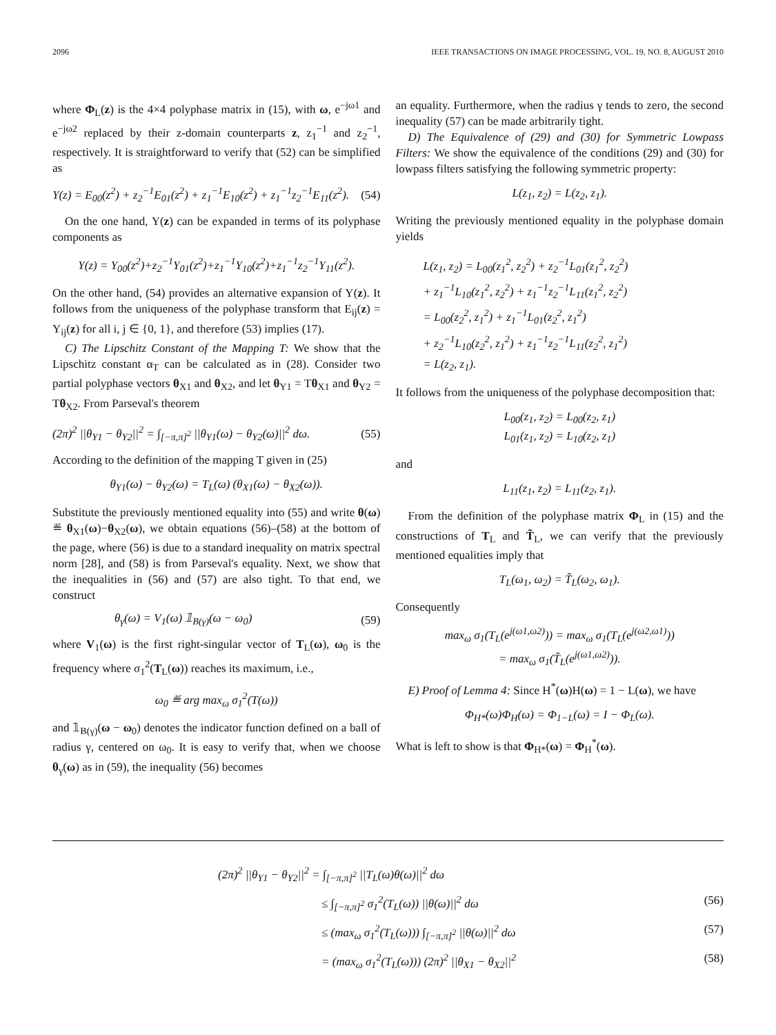2096 IEEE TRANSACTIONS ON IMAGE PROCESSING, VOL. 19, NO. 8, AUGUST 2010
where Φ<sub>L</sub>(z) is the 4×4 polyphase matrix in (15), with ω, e<sup>−jω1</sup> and e<sup>−jω2</sup> replaced by their z-domain counterparts z, z<sub>1</sub><sup>−1</sup> and z<sub>2</sub><sup>−1</sup>, respectively. It is straightforward to verify that (52) can be simplified as
Y(z) = E<sub>00</sub>(z<sup>2</sup>) + z<sub>2</sub><sup>−1</sup>E<sub>01</sub>(z<sup>2</sup>) + z<sub>1</sub><sup>−1</sup>E<sub>10</sub>(z<sup>2</sup>) + z<sub>1</sub><sup>−1</sup>z<sub>2</sub><sup>−1</sup>E<sub>11</sub>(z<sup>2</sup>). (54)
On the one hand, Y(z) can be expanded in terms of its polyphase components as
Y(z) = Y<sub>00</sub>(z<sup>2</sup>)+z<sub>2</sub><sup>−1</sup>Y<sub>01</sub>(z<sup>2</sup>)+z<sub>1</sub><sup>−1</sup>Y<sub>10</sub>(z<sup>2</sup>)+z<sub>1</sub><sup>−1</sup>z<sub>2</sub><sup>−1</sup>Y<sub>11</sub>(z<sup>2</sup>).
On the other hand, (54) provides an alternative expansion of Y(z). It follows from the uniqueness of the polyphase transform that E<sub>ij</sub>(z) = Y<sub>ij</sub>(z) for all i, j ∈ {0, 1}, and therefore (53) implies (17).
C) The Lipschitz Constant of the Mapping T: We show that the Lipschitz constant α<sub>T</sub> can be calculated as in (28). Consider two partial polyphase vectors θ<sub>X1</sub> and θ<sub>X2</sub>, and let θ<sub>Y1</sub> = Tθ<sub>X1</sub> and θ<sub>Y2</sub> = Tθ<sub>X2</sub>. From Parseval's theorem
(2π)<sup>2</sup> ||θ<sub>Y1</sub> − θ<sub>Y2</sub>||<sup>2</sup> = ∫<sub>[−π,π]<sup>2</sup></sub> ||θ<sub>Y1</sub>(ω) − θ<sub>Y2</sub>(ω)||<sup>2</sup> dω. (55)
According to the definition of the mapping T given in (25)
θ<sub>Y1</sub>(ω) − θ<sub>Y2</sub>(ω) = T<sub>L</sub>(ω) (θ<sub>X1</sub>(ω) − θ<sub>X2</sub>(ω)).
Substitute the previously mentioned equality into (55) and write θ(ω) ≝ θ<sub>X1</sub>(ω)−θ<sub>X2</sub>(ω), we obtain equations (56)–(58) at the bottom of the page, where (56) is due to a standard inequality on matrix spectral norm [28], and (58) is from Parseval's equality. Next, we show that the inequalities in (56) and (57) are also tight. To that end, we construct
θ<sub>γ</sub>(ω) = V<sub>1</sub>(ω) 𝟙<sub>B(γ)</sub>(ω − ω<sub>0</sub>) (59)
where V<sub>1</sub>(ω) is the first right-singular vector of T<sub>L</sub>(ω), ω<sub>0</sub> is the frequency where σ<sub>1</sub><sup>2</sup>(T<sub>L</sub>(ω)) reaches its maximum, i.e.,
ω<sub>0</sub> ≝ arg max<sub>ω</sub> σ<sub>1</sub><sup>2</sup>(T(ω))
and 𝟙<sub>B(γ)</sub>(ω − ω<sub>0</sub>) denotes the indicator function defined on a ball of radius γ, centered on ω<sub>0</sub>. It is easy to verify that, when we choose θ<sub>γ</sub>(ω) as in (59), the inequality (56) becomes
an equality. Furthermore, when the radius γ tends to zero, the second inequality (57) can be made arbitrarily tight.
D) The Equivalence of (29) and (30) for Symmetric Lowpass Filters: We show the equivalence of the conditions (29) and (30) for lowpass filters satisfying the following symmetric property:
L(z<sub>1</sub>, z<sub>2</sub>) = L(z<sub>2</sub>, z<sub>1</sub>).
Writing the previously mentioned equality in the polyphase domain yields
L(z<sub>1</sub>, z<sub>2</sub>) = L<sub>00</sub>(z<sub>1</sub><sup>2</sup>, z<sub>2</sub><sup>2</sup>) + z<sub>2</sub><sup>−1</sup>L<sub>01</sub>(z<sub>1</sub><sup>2</sup>, z<sub>2</sub><sup>2</sup>)
+ z<sub>1</sub><sup>−1</sup>L<sub>10</sub>(z<sub>1</sub><sup>2</sup>, z<sub>2</sub><sup>2</sup>) + z<sub>1</sub><sup>−1</sup>z<sub>2</sub><sup>−1</sup>L<sub>11</sub>(z<sub>1</sub><sup>2</sup>, z<sub>2</sub><sup>2</sup>)
= L<sub>00</sub>(z<sub>2</sub><sup>2</sup>, z<sub>1</sub><sup>2</sup>) + z<sub>1</sub><sup>−1</sup>L<sub>01</sub>(z<sub>2</sub><sup>2</sup>, z<sub>1</sub><sup>2</sup>)
+ z<sub>2</sub><sup>−1</sup>L<sub>10</sub>(z<sub>2</sub><sup>2</sup>, z<sub>1</sub><sup>2</sup>) + z<sub>1</sub><sup>−1</sup>z<sub>2</sub><sup>−1</sup>L<sub>11</sub>(z<sub>2</sub><sup>2</sup>, z<sub>1</sub><sup>2</sup>)
= L(z<sub>2</sub>, z<sub>1</sub>).
It follows from the uniqueness of the polyphase decomposition that:
L<sub>00</sub>(z<sub>1</sub>, z<sub>2</sub>) = L<sub>00</sub>(z<sub>2</sub>, z<sub>1</sub>)
L<sub>01</sub>(z<sub>1</sub>, z<sub>2</sub>) = L<sub>10</sub>(z<sub>2</sub>, z<sub>1</sub>)
and
L<sub>11</sub>(z<sub>1</sub>, z<sub>2</sub>) = L<sub>11</sub>(z<sub>2</sub>, z<sub>1</sub>).
From the definition of the polyphase matrix Φ<sub>L</sub> in (15) and the constructions of T<sub>L</sub> and T̃<sub>L</sub>, we can verify that the previously mentioned equalities imply that
T<sub>L</sub>(ω<sub>1</sub>, ω<sub>2</sub>) = T̃<sub>L</sub>(ω<sub>2</sub>, ω<sub>1</sub>).
Consequently
max<sub>ω</sub> σ<sub>1</sub>(T<sub>L</sub>(e<sup>j(ω1,ω2)</sup>)) = max<sub>ω</sub> σ<sub>1</sub>(T<sub>L</sub>(e<sup>j(ω2,ω1)</sup>))
= max<sub>ω</sub> σ<sub>1</sub>(T̃<sub>L</sub>(e<sup>j(ω1,ω2)</sup>)).
E) Proof of Lemma 4: Since H<sup>*</sup>(ω)H(ω) = 1 − L(ω), we have
Φ<sub>H*</sub>(ω)Φ<sub>H</sub>(ω) = Φ<sub>1−L</sub>(ω) = I − Φ<sub>L</sub>(ω).
What is left to show is that Φ<sub>H*</sub>(ω) = Φ<sub>H</sub><sup>*</sup>(ω).
(2π)<sup>2</sup> ||θ<sub>Y1</sub> − θ<sub>Y2</sub>||<sup>2</sup> = ∫<sub>[−π,π]<sup>2</sup></sub> ||T<sub>L</sub>(ω)θ(ω)||<sup>2</sup> dω
≤ ∫<sub>[−π,π]<sup>2</sup></sub> σ<sub>1</sub><sup>2</sup>(T<sub>L</sub>(ω)) ||θ(ω)||<sup>2</sup> dω (56)
≤ (max<sub>ω</sub> σ<sub>1</sub><sup>2</sup>(T<sub>L</sub>(ω))) ∫<sub>[−π,π]<sup>2</sup></sub> ||θ(ω)||<sup>2</sup> dω (57)
= (max<sub>ω</sub> σ<sub>1</sub><sup>2</sup>(T<sub>L</sub>(ω))) (2π)<sup>2</sup> ||θ<sub>X1</sub> − θ<sub>X2</sub>||<sup>2</sup> (58)